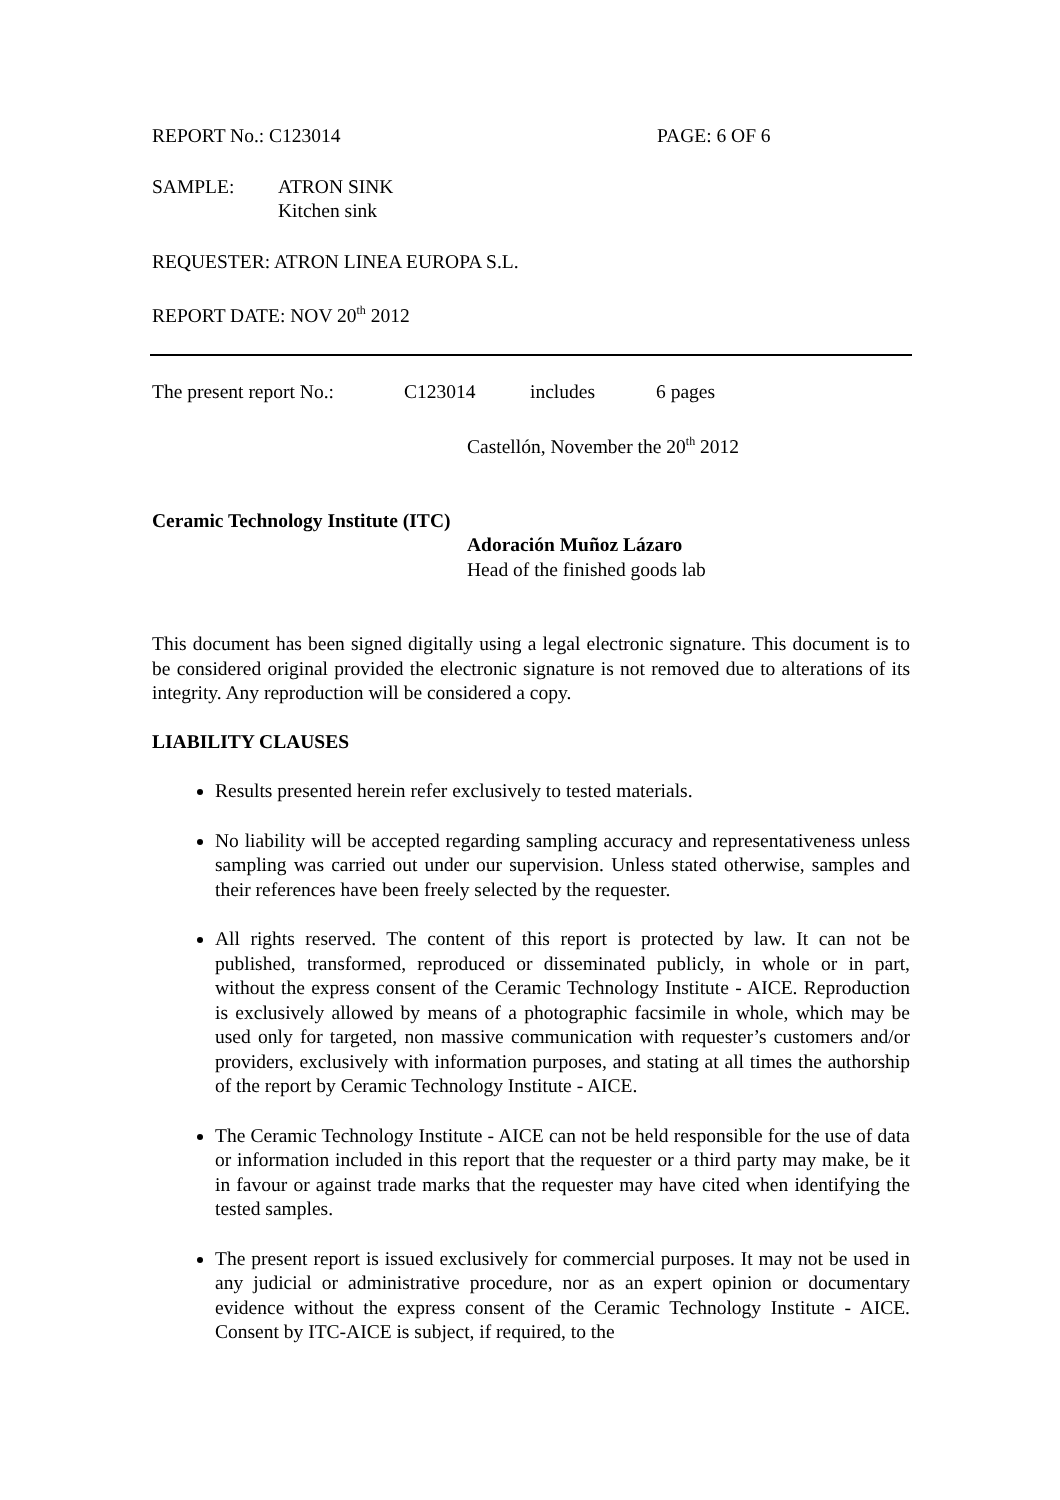REPORT No.: C123014 PAGE: 6 OF 6
SAMPLE: ATRON SINK
Kitchen sink
REQUESTER: ATRON LINEA EUROPA S.L.
REPORT DATE: NOV 20<sup>th</sup> 2012
The present report No.: C123014 includes 6 pages
Castellón, November the 20<sup>th</sup> 2012
Ceramic Technology Institute (ITC)
Adoración Muñoz Lázaro
Head of the finished goods lab
This document has been signed digitally using a legal electronic signature. This document is to be considered original provided the electronic signature is not removed due to alterations of its integrity. Any reproduction will be considered a copy.
LIABILITY CLAUSES
Results presented herein refer exclusively to tested materials.
No liability will be accepted regarding sampling accuracy and representativeness unless sampling was carried out under our supervision. Unless stated otherwise, samples and their references have been freely selected by the requester.
All rights reserved. The content of this report is protected by law. It can not be published, transformed, reproduced or disseminated publicly, in whole or in part, without the express consent of the Ceramic Technology Institute - AICE. Reproduction is exclusively allowed by means of a photographic facsimile in whole, which may be used only for targeted, non massive communication with requester’s customers and/or providers, exclusively with information purposes, and stating at all times the authorship of the report by Ceramic Technology Institute - AICE.
The Ceramic Technology Institute - AICE can not be held responsible for the use of data or information included in this report that the requester or a third party may make, be it in favour or against trade marks that the requester may have cited when identifying the tested samples.
The present report is issued exclusively for commercial purposes. It may not be used in any judicial or administrative procedure, nor as an expert opinion or documentary evidence without the express consent of the Ceramic Technology Institute - AICE. Consent by ITC-AICE is subject, if required, to the